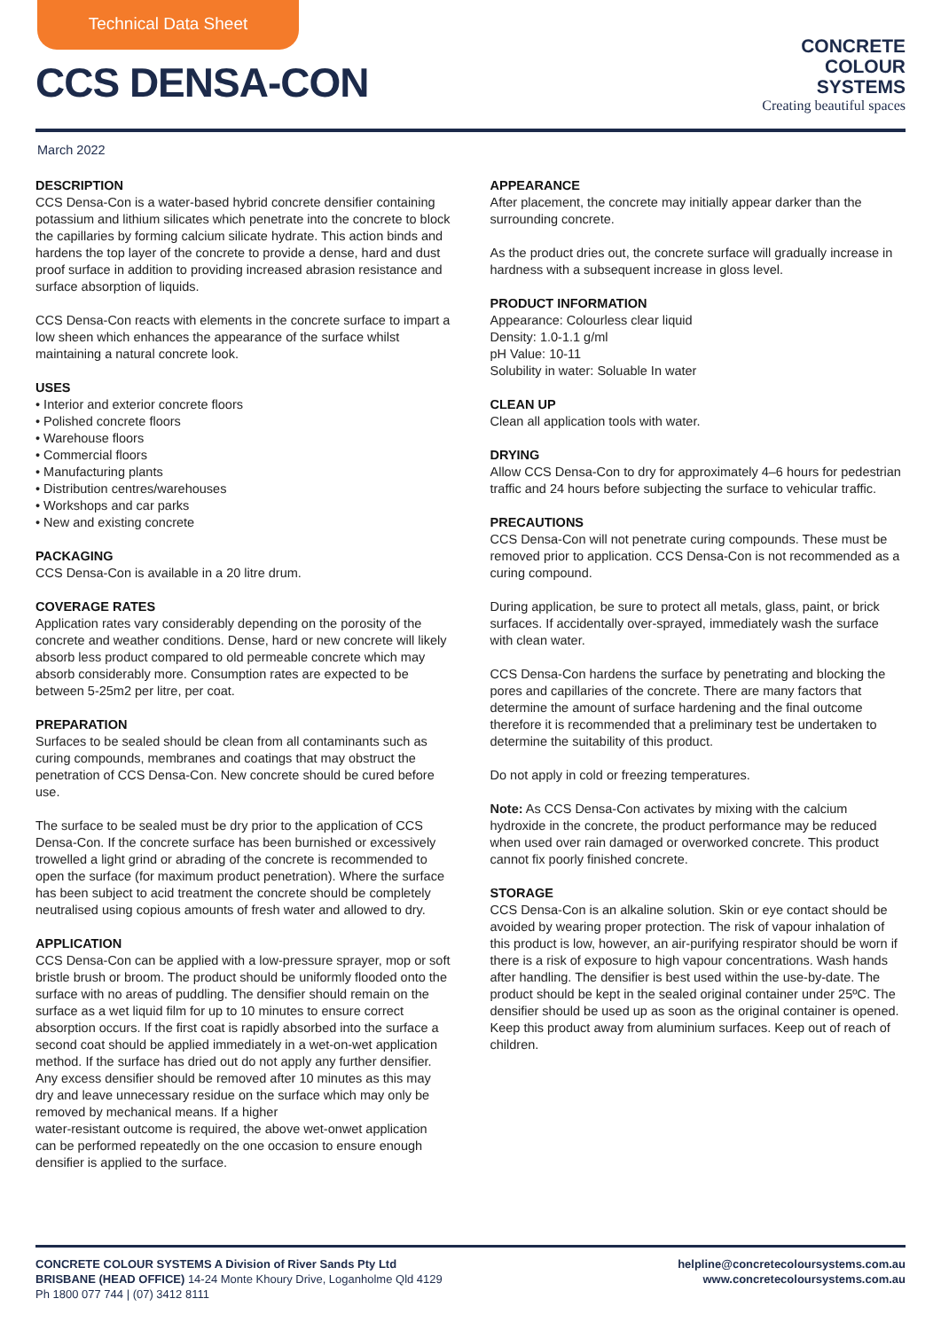Technical Data Sheet
CCS DENSA-CON
CONCRETE
COLOUR
SYSTEMS
Creating beautiful spaces
March 2022
DESCRIPTION
CCS Densa-Con is a water-based hybrid concrete densifier containing potassium and lithium silicates which penetrate into the concrete to block the capillaries by forming calcium silicate hydrate. This action binds and hardens the top layer of the concrete to provide a dense, hard and dust proof surface in addition to providing increased abrasion resistance and surface absorption of liquids.
CCS Densa-Con reacts with elements in the concrete surface to impart a low sheen which enhances the appearance of the surface whilst maintaining a natural concrete look.
USES
• Interior and exterior concrete floors
• Polished concrete floors
• Warehouse floors
• Commercial floors
• Manufacturing plants
• Distribution centres/warehouses
• Workshops and car parks
• New and existing concrete
PACKAGING
CCS Densa-Con is available in a 20 litre drum.
COVERAGE RATES
Application rates vary considerably depending on the porosity of the concrete and weather conditions. Dense, hard or new concrete will likely absorb less product compared to old permeable concrete which may absorb considerably more. Consumption rates are expected to be between 5-25m2 per litre, per coat.
PREPARATION
Surfaces to be sealed should be clean from all contaminants such as curing compounds, membranes and coatings that may obstruct the penetration of CCS Densa-Con. New concrete should be cured before use.
The surface to be sealed must be dry prior to the application of CCS Densa-Con. If the concrete surface has been burnished or excessively trowelled a light grind or abrading of the concrete is recommended to open the surface (for maximum product penetration). Where the surface has been subject to acid treatment the concrete should be completely neutralised using copious amounts of fresh water and allowed to dry.
APPLICATION
CCS Densa-Con can be applied with a low-pressure sprayer, mop or soft bristle brush or broom. The product should be uniformly flooded onto the surface with no areas of puddling. The densifier should remain on the surface as a wet liquid film for up to 10 minutes to ensure correct absorption occurs. If the first coat is rapidly absorbed into the surface a second coat should be applied immediately in a wet-on-wet application method. If the surface has dried out do not apply any further densifier. Any excess densifier should be removed after 10 minutes as this may dry and leave unnecessary residue on the surface which may only be removed by mechanical means. If a higher
water-resistant outcome is required, the above wet-onwet application can be performed repeatedly on the one occasion to ensure enough densifier is applied to the surface.
APPEARANCE
After placement, the concrete may initially appear darker than the surrounding concrete.
As the product dries out, the concrete surface will gradually increase in hardness with a subsequent increase in gloss level.
PRODUCT INFORMATION
Appearance: Colourless clear liquid
Density: 1.0-1.1 g/ml
pH Value: 10-11
Solubility in water: Soluable In water
CLEAN UP
Clean all application tools with water.
DRYING
Allow CCS Densa-Con to dry for approximately 4–6 hours for pedestrian traffic and 24 hours before subjecting the surface to vehicular traffic.
PRECAUTIONS
CCS Densa-Con will not penetrate curing compounds. These must be removed prior to application. CCS Densa-Con is not recommended as a curing compound.
During application, be sure to protect all metals, glass, paint, or brick surfaces. If accidentally over-sprayed, immediately wash the surface with clean water.
CCS Densa-Con hardens the surface by penetrating and blocking the pores and capillaries of the concrete. There are many factors that determine the amount of surface hardening and the final outcome therefore it is recommended that a preliminary test be undertaken to determine the suitability of this product.
Do not apply in cold or freezing temperatures.
Note: As CCS Densa-Con activates by mixing with the calcium hydroxide in the concrete, the product performance may be reduced when used over rain damaged or overworked concrete. This product cannot fix poorly finished concrete.
STORAGE
CCS Densa-Con is an alkaline solution. Skin or eye contact should be avoided by wearing proper protection. The risk of vapour inhalation of this product is low, however, an air-purifying respirator should be worn if there is a risk of exposure to high vapour concentrations. Wash hands after handling. The densifier is best used within the use-by-date. The product should be kept in the sealed original container under 25ºC. The densifier should be used up as soon as the original container is opened. Keep this product away from aluminium surfaces. Keep out of reach of children.
CONCRETE COLOUR SYSTEMS A Division of River Sands Pty Ltd
BRISBANE (HEAD OFFICE) 14-24 Monte Khoury Drive, Loganholme Qld 4129
Ph 1800 077 744 | (07) 3412 8111
helpline@concretecoloursystems.com.au
www.concretecoloursystems.com.au